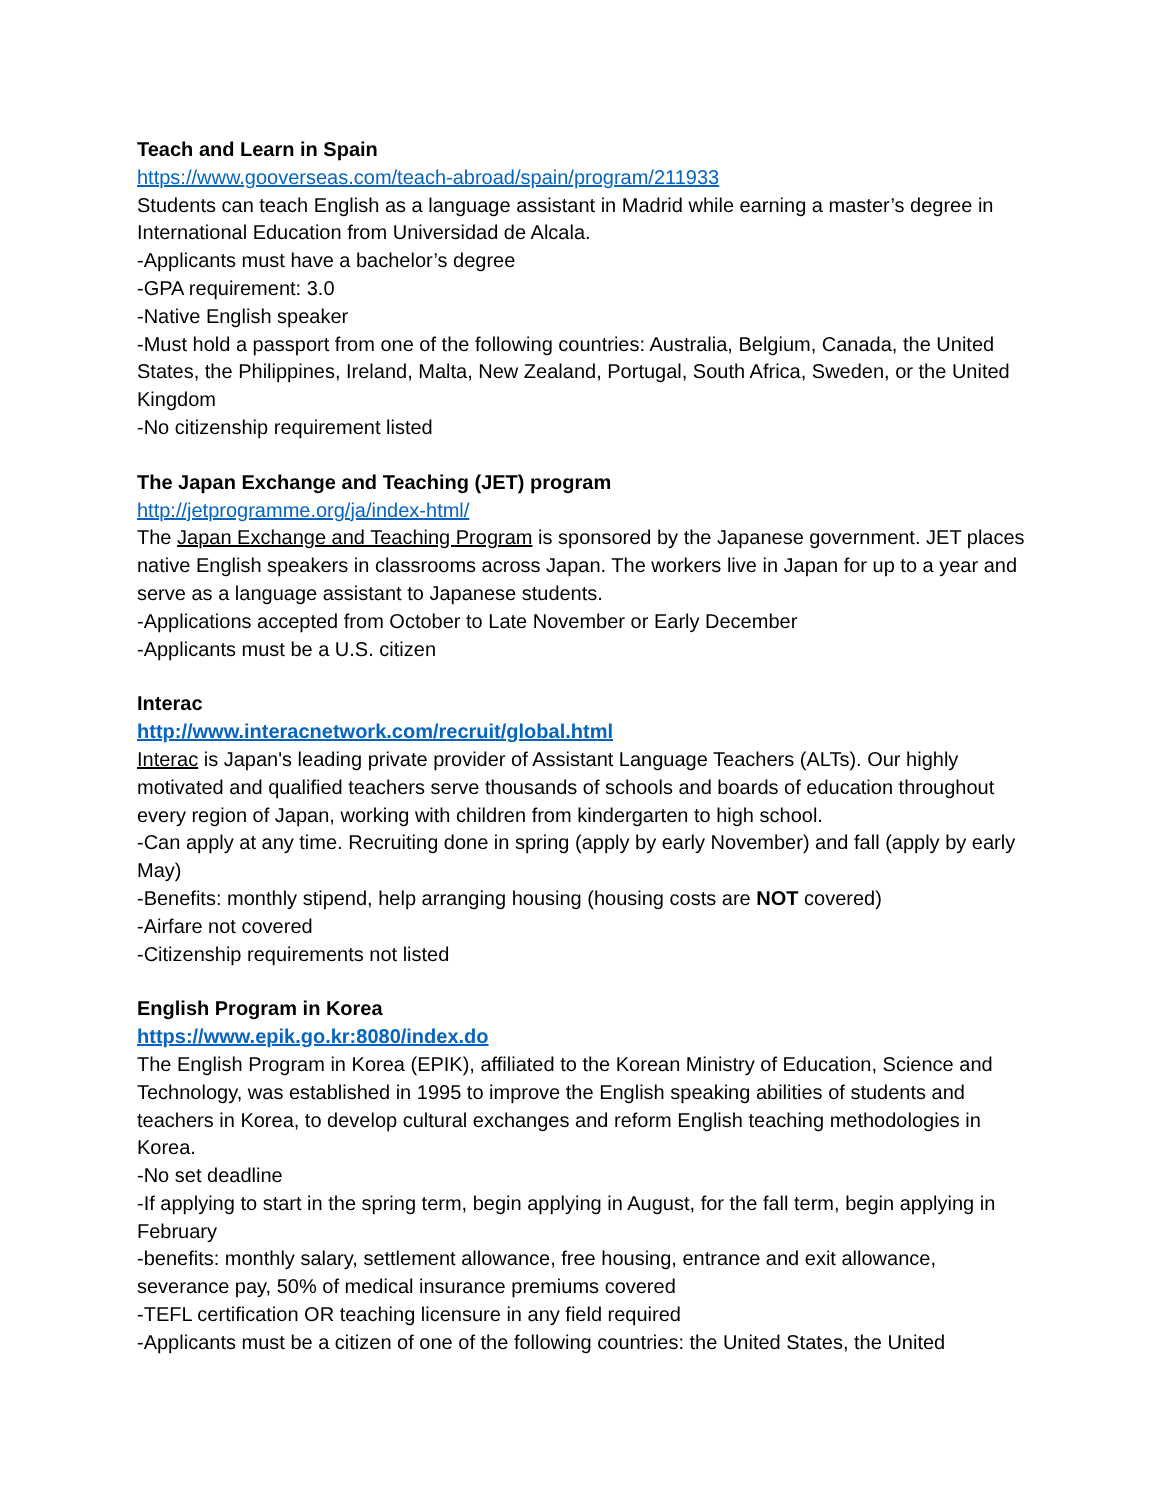Teach and Learn in Spain
https://www.gooverseas.com/teach-abroad/spain/program/211933
Students can teach English as a language assistant in Madrid while earning a master’s degree in International Education from Universidad de Alcala.
-Applicants must have a bachelor’s degree
-GPA requirement: 3.0
-Native English speaker
-Must hold a passport from one of the following countries: Australia, Belgium, Canada, the United States, the Philippines, Ireland, Malta, New Zealand, Portugal, South Africa, Sweden, or the United Kingdom
-No citizenship requirement listed
The Japan Exchange and Teaching (JET) program
http://jetprogramme.org/ja/index-html/
The Japan Exchange and Teaching Program is sponsored by the Japanese government. JET places native English speakers in classrooms across Japan. The workers live in Japan for up to a year and serve as a language assistant to Japanese students.
-Applications accepted from October to Late November or Early December
-Applicants must be a U.S. citizen
Interac
http://www.interacnetwork.com/recruit/global.html
Interac is Japan's leading private provider of Assistant Language Teachers (ALTs). Our highly motivated and qualified teachers serve thousands of schools and boards of education throughout every region of Japan, working with children from kindergarten to high school.
-Can apply at any time. Recruiting done in spring (apply by early November) and fall (apply by early May)
-Benefits: monthly stipend, help arranging housing (housing costs are NOT covered)
-Airfare not covered
-Citizenship requirements not listed
English Program in Korea
https://www.epik.go.kr:8080/index.do
The English Program in Korea (EPIK), affiliated to the Korean Ministry of Education, Science and Technology, was established in 1995 to improve the English speaking abilities of students and teachers in Korea, to develop cultural exchanges and reform English teaching methodologies in Korea.
-No set deadline
-If applying to start in the spring term, begin applying in August, for the fall term, begin applying in February
-benefits: monthly salary, settlement allowance, free housing, entrance and exit allowance, severance pay, 50% of medical insurance premiums covered
-TEFL certification OR teaching licensure in any field required
-Applicants must be a citizen of one of the following countries: the United States, the United